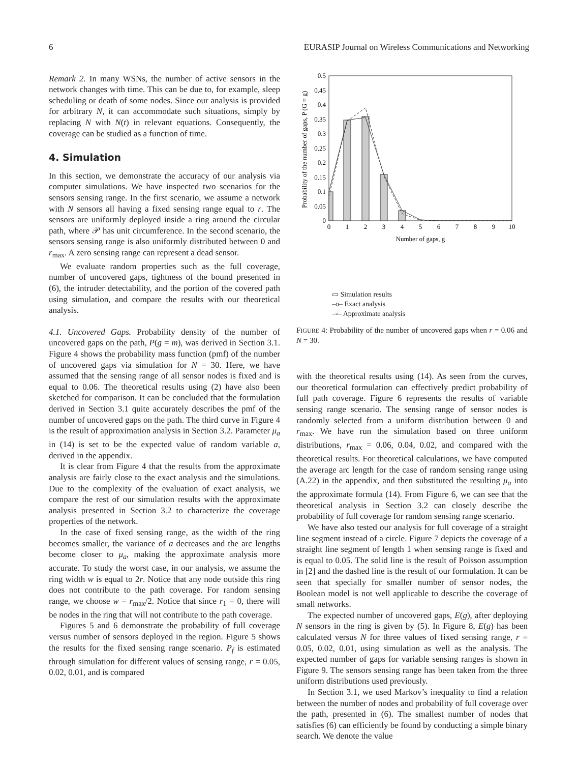6 EURASIP Journal on Wireless Communications and Networking
Remark 2. In many WSNs, the number of active sensors in the network changes with time. This can be due to, for example, sleep scheduling or death of some nodes. Since our analysis is provided for arbitrary N, it can accommodate such situations, simply by replacing N with N(t) in relevant equations. Consequently, the coverage can be studied as a function of time.
4. Simulation
In this section, we demonstrate the accuracy of our analysis via computer simulations. We have inspected two scenarios for the sensors sensing range. In the first scenario, we assume a network with N sensors all having a fixed sensing range equal to r. The sensors are uniformly deployed inside a ring around the circular path, where 𝒫 has unit circumference. In the second scenario, the sensors sensing range is also uniformly distributed between 0 and r<sub>max</sub>. A zero sensing range can represent a dead sensor.
We evaluate random properties such as the full coverage, number of uncovered gaps, tightness of the bound presented in (6), the intruder detectability, and the portion of the covered path using simulation, and compare the results with our theoretical analysis.
4.1. Uncovered Gaps. Probability density of the number of uncovered gaps on the path, P(g = m), was derived in Section 3.1. Figure 4 shows the probability mass function (pmf) of the number of uncovered gaps via simulation for N = 30. Here, we have assumed that the sensing range of all sensor nodes is fixed and is equal to 0.06. The theoretical results using (2) have also been sketched for comparison. It can be concluded that the formulation derived in Section 3.1 quite accurately describes the pmf of the number of uncovered gaps on the path. The third curve in Figure 4 is the result of approximation analysis in Section 3.2. Parameter μ<sub>a</sub> in (14) is set to be the expected value of random variable a, derived in the appendix.
It is clear from Figure 4 that the results from the approximate analysis are fairly close to the exact analysis and the simulations. Due to the complexity of the evaluation of exact analysis, we compare the rest of our simulation results with the approximate analysis presented in Section 3.2 to characterize the coverage properties of the network.
In the case of fixed sensing range, as the width of the ring becomes smaller, the variance of a decreases and the arc lengths become closer to μ<sub>a</sub>, making the approximate analysis more accurate. To study the worst case, in our analysis, we assume the ring width w is equal to 2r. Notice that any node outside this ring does not contribute to the path coverage. For random sensing range, we choose w = r<sub>max</sub>/2. Notice that since r<sub>1</sub> = 0, there will be nodes in the ring that will not contribute to the path coverage.
Figures 5 and 6 demonstrate the probability of full coverage versus number of sensors deployed in the region. Figure 5 shows the results for the fixed sensing range scenario. P<sub>f</sub> is estimated through simulation for different values of sensing range, r = 0.05, 0.02, 0.01, and is compared
Probability of the number of gaps, P (G = g)
0.5
0.45
0.4
0.35
0.3
0.25
0.2
0.15
0.1
0.05
0
0
1
2
3
4
5
6
7
8
9
10
Number of gaps, g
▭ Simulation results
–o– Exact analysis
–▫– Approximate analysis
FIGURE 4: Probability of the number of uncovered gaps when r = 0.06 and N = 30.
with the theoretical results using (14). As seen from the curves, our theoretical formulation can effectively predict probability of full path coverage. Figure 6 represents the results of variable sensing range scenario. The sensing range of sensor nodes is randomly selected from a uniform distribution between 0 and r<sub>max</sub>. We have run the simulation based on three uniform distributions, r<sub>max</sub> = 0.06, 0.04, 0.02, and compared with the theoretical results. For theoretical calculations, we have computed the average arc length for the case of random sensing range using (A.22) in the appendix, and then substituted the resulting μ<sub>a</sub> into the approximate formula (14). From Figure 6, we can see that the theoretical analysis in Section 3.2 can closely describe the probability of full coverage for random sensing range scenario.
We have also tested our analysis for full coverage of a straight line segment instead of a circle. Figure 7 depicts the coverage of a straight line segment of length 1 when sensing range is fixed and is equal to 0.05. The solid line is the result of Poisson assumption in [2] and the dashed line is the result of our formulation. It can be seen that specially for smaller number of sensor nodes, the Boolean model is not well applicable to describe the coverage of small networks.
The expected number of uncovered gaps, E(g), after deploying N sensors in the ring is given by (5). In Figure 8, E(g) has been calculated versus N for three values of fixed sensing range, r = 0.05, 0.02, 0.01, using simulation as well as the analysis. The expected number of gaps for variable sensing ranges is shown in Figure 9. The sensors sensing range has been taken from the three uniform distributions used previously.
In Section 3.1, we used Markov’s inequality to find a relation between the number of nodes and probability of full coverage over the path, presented in (6). The smallest number of nodes that satisfies (6) can efficiently be found by conducting a simple binary search. We denote the value